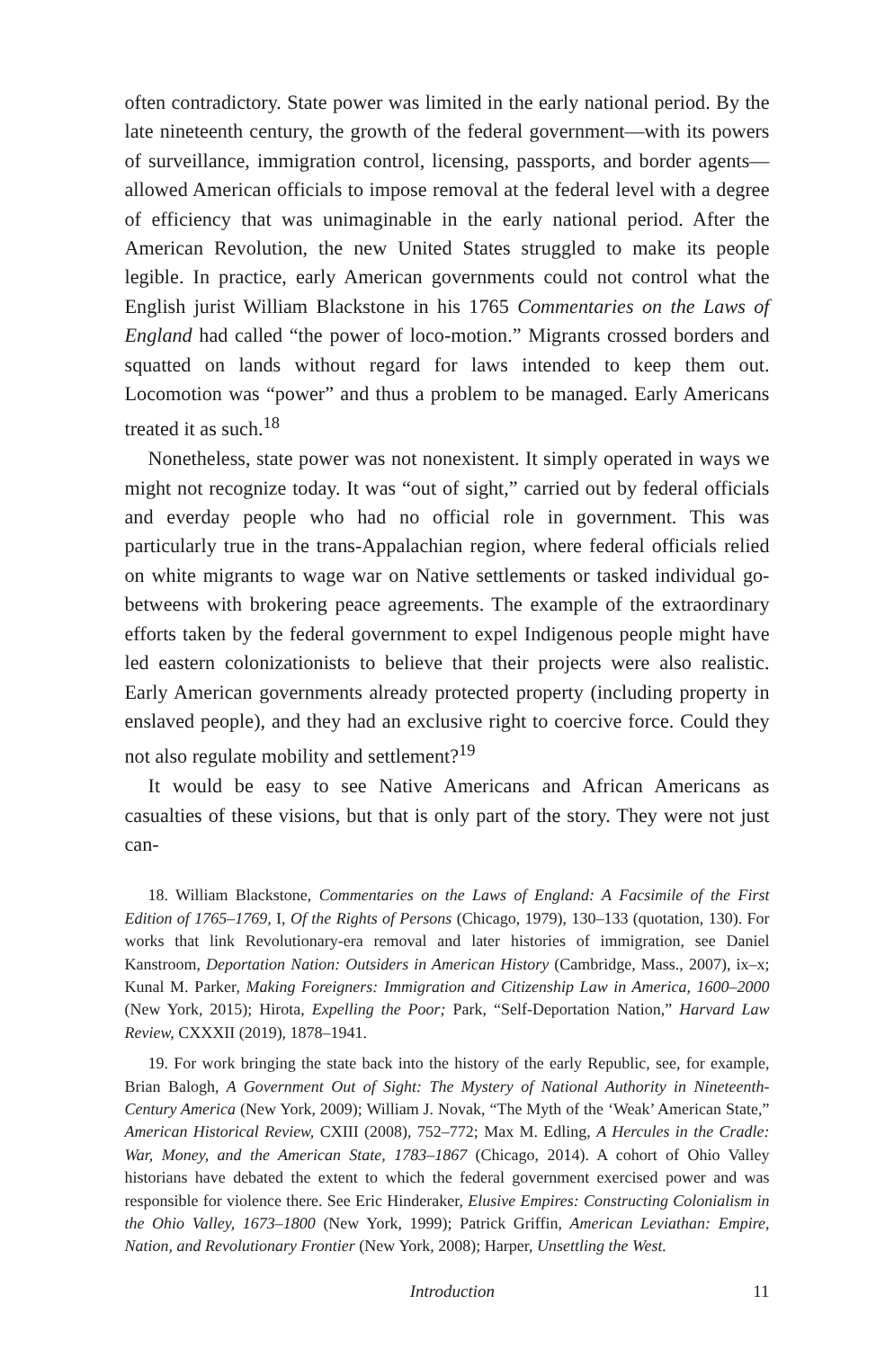often contradictory. State power was limited in the early national period. By the late nineteenth century, the growth of the federal government—with its powers of surveillance, immigration control, licensing, passports, and border agents—allowed American officials to impose removal at the federal level with a degree of efficiency that was unimaginable in the early national period. After the American Revolution, the new United States struggled to make its people legible. In practice, early American governments could not control what the English jurist William Blackstone in his 1765 Commentaries on the Laws of England had called “the power of loco-motion.” Migrants crossed borders and squatted on lands without regard for laws intended to keep them out. Locomotion was “power” and thus a problem to be managed. Early Americans treated it as such.<sup>18</sup>
Nonetheless, state power was not nonexistent. It simply operated in ways we might not recognize today. It was “out of sight,” carried out by federal officials and everday people who had no official role in government. This was particularly true in the trans-Appalachian region, where federal officials relied on white migrants to wage war on Native settlements or tasked individual go-betweens with brokering peace agreements. The example of the extraordinary efforts taken by the federal government to expel Indigenous people might have led eastern colonizationists to believe that their projects were also realistic. Early American governments already protected property (including property in enslaved people), and they had an exclusive right to coercive force. Could they not also regulate mobility and settlement?<sup>19</sup>
It would be easy to see Native Americans and African Americans as casualties of these visions, but that is only part of the story. They were not just can-
18. William Blackstone, Commentaries on the Laws of England: A Facsimile of the First Edition of 1765–1769, I, Of the Rights of Persons (Chicago, 1979), 130–133 (quotation, 130). For works that link Revolutionary-era removal and later histories of immigration, see Daniel Kanstroom, Deportation Nation: Outsiders in American History (Cambridge, Mass., 2007), ix–x; Kunal M. Parker, Making Foreigners: Immigration and Citizenship Law in America, 1600–2000 (New York, 2015); Hirota, Expelling the Poor; Park, “Self-Deportation Nation,” Harvard Law Review, CXXXII (2019), 1878–1941.
19. For work bringing the state back into the history of the early Republic, see, for example, Brian Balogh, A Government Out of Sight: The Mystery of National Authority in Nineteenth-Century America (New York, 2009); William J. Novak, “The Myth of the ‘Weak’ American State,” American Historical Review, CXIII (2008), 752–772; Max M. Edling, A Hercules in the Cradle: War, Money, and the American State, 1783–1867 (Chicago, 2014). A cohort of Ohio Valley historians have debated the extent to which the federal government exercised power and was responsible for violence there. See Eric Hinderaker, Elusive Empires: Constructing Colonialism in the Ohio Valley, 1673–1800 (New York, 1999); Patrick Griffin, American Leviathan: Empire, Nation, and Revolutionary Frontier (New York, 2008); Harper, Unsettling the West.
Introduction 11